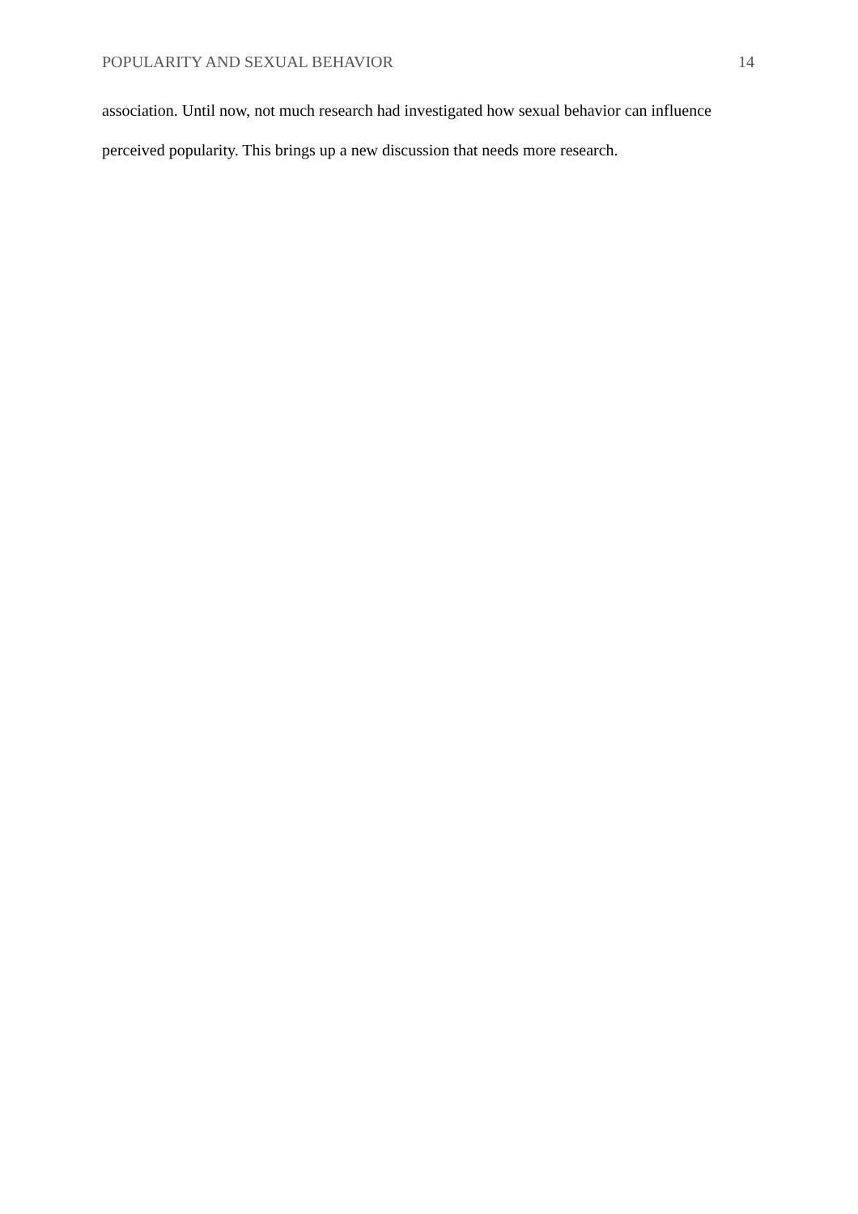POPULARITY AND SEXUAL BEHAVIOR 14
association. Until now, not much research had investigated how sexual behavior can influence perceived popularity. This brings up a new discussion that needs more research.